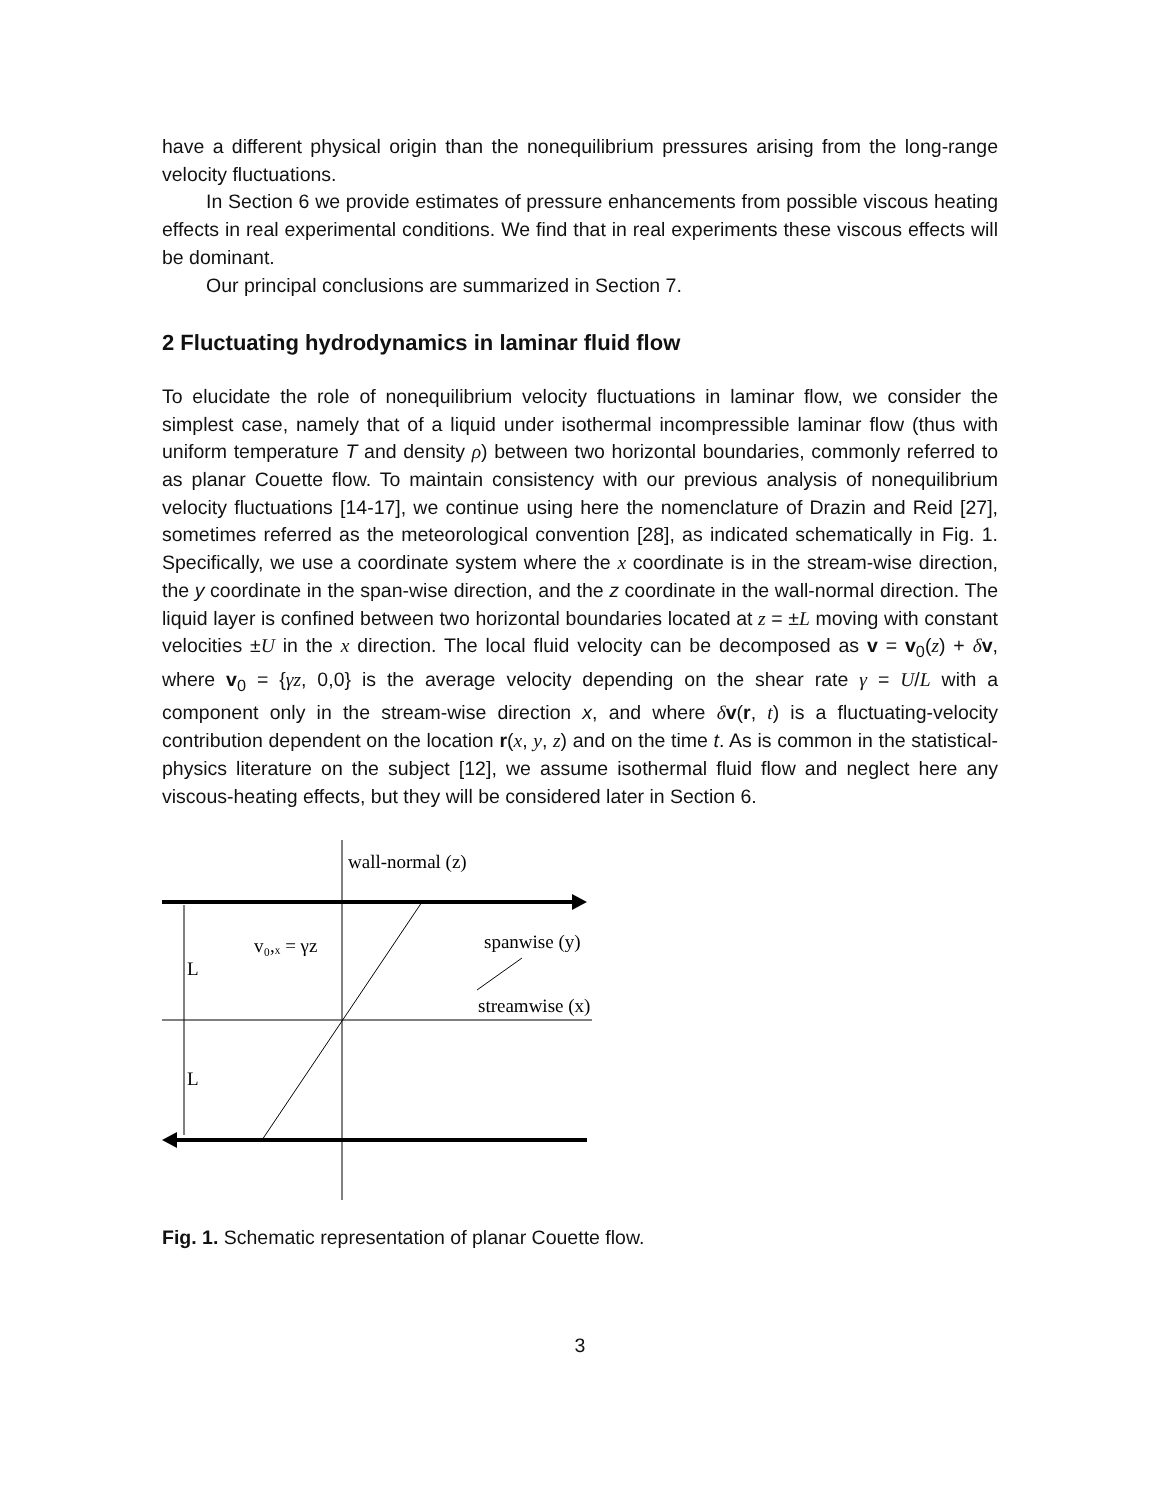have a different physical origin than the nonequilibrium pressures arising from the long-range velocity fluctuations.
In Section 6 we provide estimates of pressure enhancements from possible viscous heating effects in real experimental conditions. We find that in real experiments these viscous effects will be dominant.
Our principal conclusions are summarized in Section 7.
2 Fluctuating hydrodynamics in laminar fluid flow
To elucidate the role of nonequilibrium velocity fluctuations in laminar flow, we consider the simplest case, namely that of a liquid under isothermal incompressible laminar flow (thus with uniform temperature T and density ρ) between two horizontal boundaries, commonly referred to as planar Couette flow. To maintain consistency with our previous analysis of nonequilibrium velocity fluctuations [14-17], we continue using here the nomenclature of Drazin and Reid [27], sometimes referred as the meteorological convention [28], as indicated schematically in Fig. 1. Specifically, we use a coordinate system where the x coordinate is in the stream-wise direction, the y coordinate in the span-wise direction, and the z coordinate in the wall-normal direction. The liquid layer is confined between two horizontal boundaries located at z = ±L moving with constant velocities ±U in the x direction. The local fluid velocity can be decomposed as v = v<sub>0</sub>(z) + δv, where v<sub>0</sub> = {γz, 0,0} is the average velocity depending on the shear rate γ = U/L with a component only in the stream-wise direction x, and where δv(r, t) is a fluctuating-velocity contribution dependent on the location r(x, y, z) and on the time t. As is common in the statistical-physics literature on the subject [12], we assume isothermal fluid flow and neglect here any viscous-heating effects, but they will be considered later in Section 6.
wall-normal (z)
v₀,ₓ = γz
L
L
spanwise (y)
streamwise (x)
Fig. 1. Schematic representation of planar Couette flow.
3